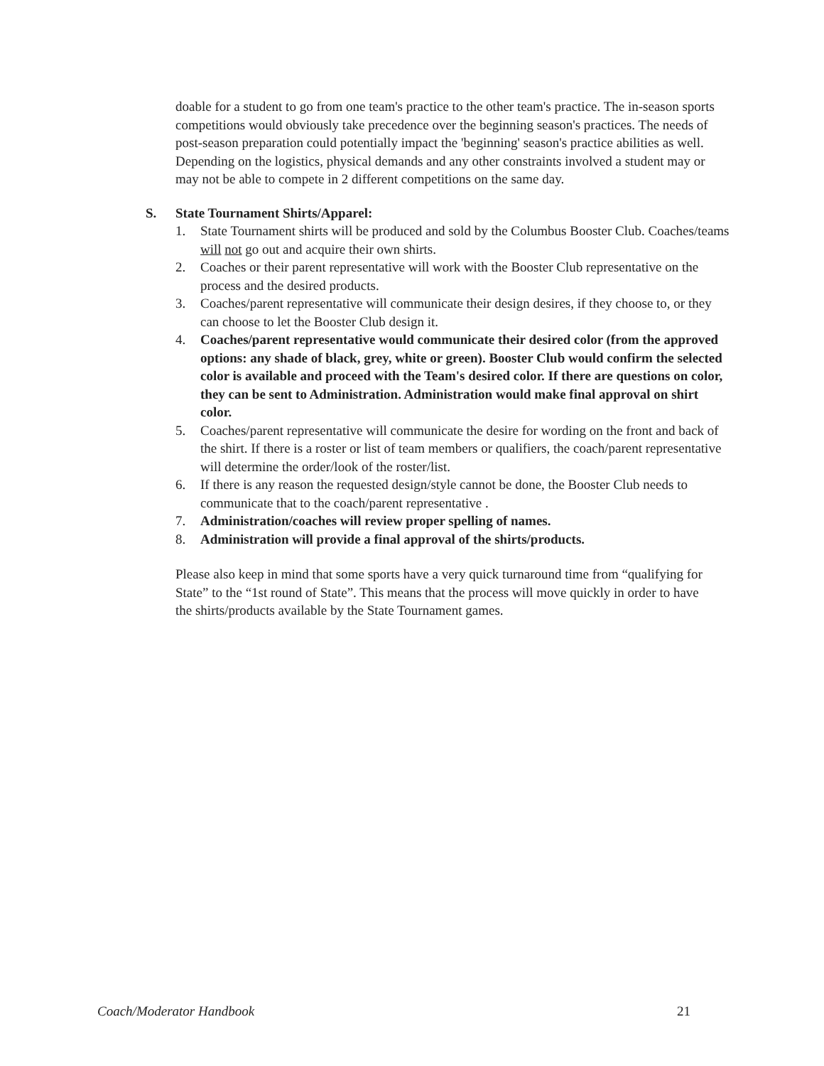doable for a student to go from one team's practice to the other team's practice. The in-season sports competitions would obviously take precedence over the beginning season's practices. The needs of post-season preparation could potentially impact the 'beginning' season's practice abilities as well. Depending on the logistics, physical demands and any other constraints involved a student may or may not be able to compete in 2 different competitions on the same day.
S. State Tournament Shirts/Apparel:
1. State Tournament shirts will be produced and sold by the Columbus Booster Club. Coaches/teams will not go out and acquire their own shirts.
2. Coaches or their parent representative will work with the Booster Club representative on the process and the desired products.
3. Coaches/parent representative will communicate their design desires, if they choose to, or they can choose to let the Booster Club design it.
4. Coaches/parent representative would communicate their desired color (from the approved options: any shade of black, grey, white or green). Booster Club would confirm the selected color is available and proceed with the Team's desired color. If there are questions on color, they can be sent to Administration. Administration would make final approval on shirt color.
5. Coaches/parent representative will communicate the desire for wording on the front and back of the shirt. If there is a roster or list of team members or qualifiers, the coach/parent representative will determine the order/look of the roster/list.
6. If there is any reason the requested design/style cannot be done, the Booster Club needs to communicate that to the coach/parent representative .
7. Administration/coaches will review proper spelling of names.
8. Administration will provide a final approval of the shirts/products.
Please also keep in mind that some sports have a very quick turnaround time from “qualifying for State” to the “1st round of State”. This means that the process will move quickly in order to have the shirts/products available by the State Tournament games.
Coach/Moderator Handbook 21